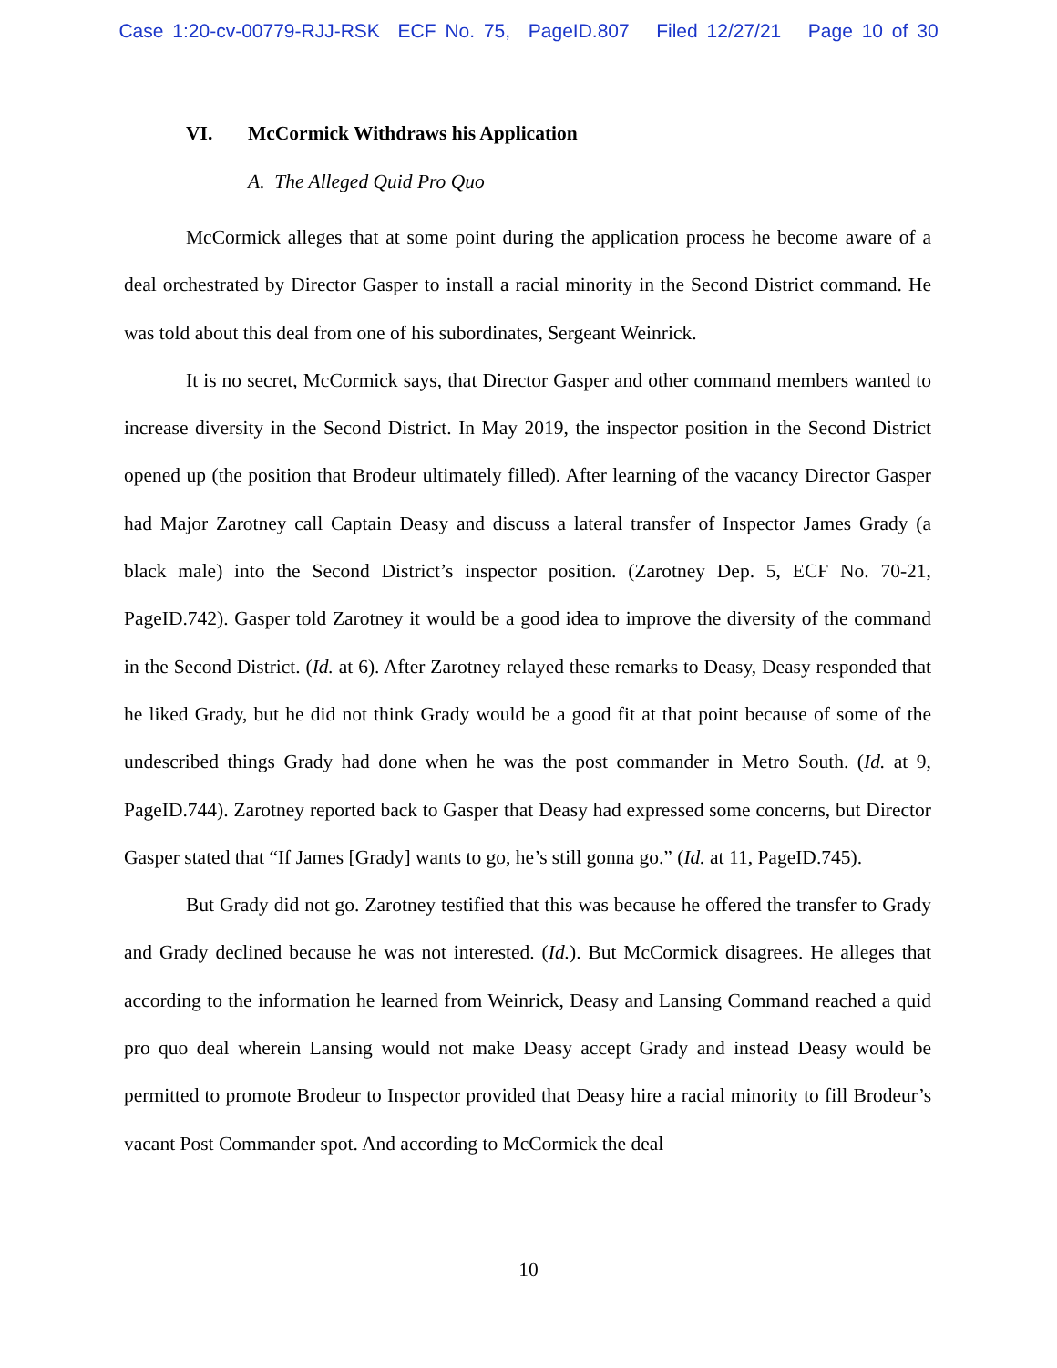Case 1:20-cv-00779-RJJ-RSK ECF No. 75, PageID.807 Filed 12/27/21 Page 10 of 30
VI. McCormick Withdraws his Application
A. The Alleged Quid Pro Quo
McCormick alleges that at some point during the application process he become aware of a deal orchestrated by Director Gasper to install a racial minority in the Second District command. He was told about this deal from one of his subordinates, Sergeant Weinrick.
It is no secret, McCormick says, that Director Gasper and other command members wanted to increase diversity in the Second District. In May 2019, the inspector position in the Second District opened up (the position that Brodeur ultimately filled). After learning of the vacancy Director Gasper had Major Zarotney call Captain Deasy and discuss a lateral transfer of Inspector James Grady (a black male) into the Second District’s inspector position. (Zarotney Dep. 5, ECF No. 70-21, PageID.742). Gasper told Zarotney it would be a good idea to improve the diversity of the command in the Second District. (Id. at 6). After Zarotney relayed these remarks to Deasy, Deasy responded that he liked Grady, but he did not think Grady would be a good fit at that point because of some of the undescribed things Grady had done when he was the post commander in Metro South. (Id. at 9, PageID.744). Zarotney reported back to Gasper that Deasy had expressed some concerns, but Director Gasper stated that “If James [Grady] wants to go, he’s still gonna go.” (Id. at 11, PageID.745).
But Grady did not go. Zarotney testified that this was because he offered the transfer to Grady and Grady declined because he was not interested. (Id.). But McCormick disagrees. He alleges that according to the information he learned from Weinrick, Deasy and Lansing Command reached a quid pro quo deal wherein Lansing would not make Deasy accept Grady and instead Deasy would be permitted to promote Brodeur to Inspector provided that Deasy hire a racial minority to fill Brodeur’s vacant Post Commander spot. And according to McCormick the deal
10